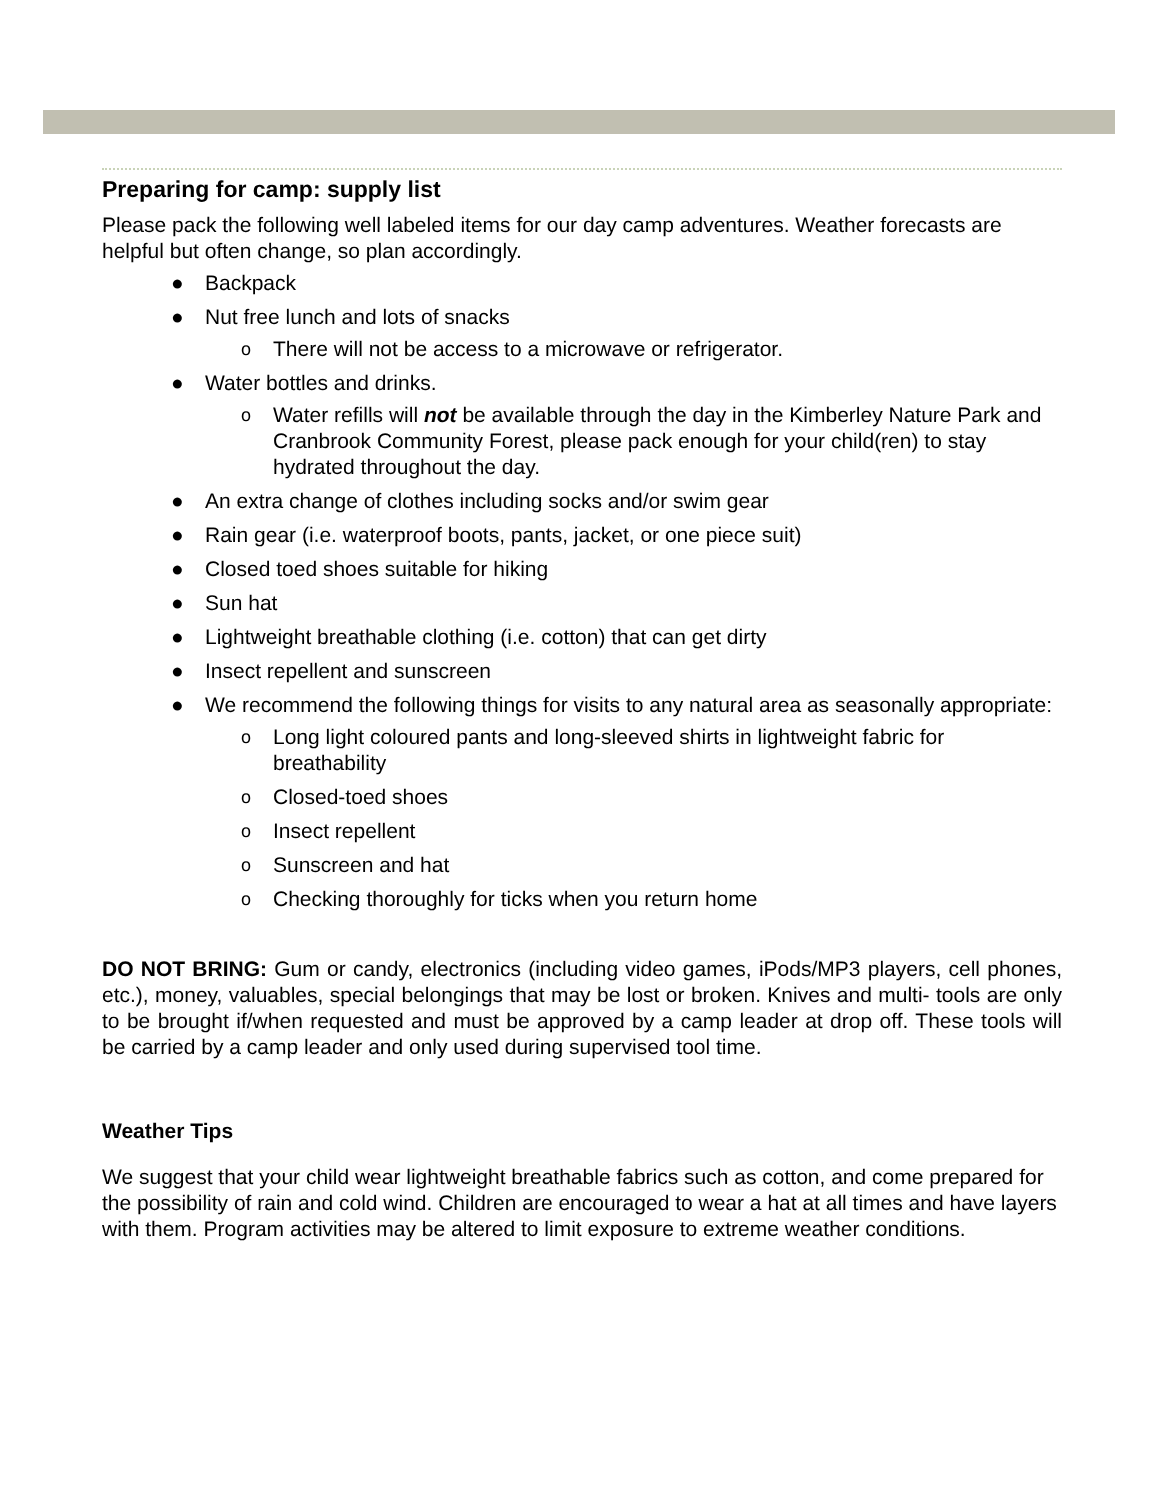Preparing for camp: supply list
Please pack the following well labeled items for our day camp adventures. Weather forecasts are helpful but often change, so plan accordingly.
● Backpack
● Nut free lunch and lots of snacks
o There will not be access to a microwave or refrigerator.
● Water bottles and drinks.
o Water refills will not be available through the day in the Kimberley Nature Park and Cranbrook Community Forest, please pack enough for your child(ren) to stay hydrated throughout the day.
● An extra change of clothes including socks and/or swim gear
● Rain gear (i.e. waterproof boots, pants, jacket, or one piece suit)
● Closed toed shoes suitable for hiking
● Sun hat
● Lightweight breathable clothing (i.e. cotton) that can get dirty
● Insect repellent and sunscreen
● We recommend the following things for visits to any natural area as seasonally appropriate:
o Long light coloured pants and long-sleeved shirts in lightweight fabric for breathability
o Closed-toed shoes
o Insect repellent
o Sunscreen and hat
o Checking thoroughly for ticks when you return home
DO NOT BRING: Gum or candy, electronics (including video games, iPods/MP3 players, cell phones, etc.), money, valuables, special belongings that may be lost or broken. Knives and multi- tools are only to be brought if/when requested and must be approved by a camp leader at drop off. These tools will be carried by a camp leader and only used during supervised tool time.
Weather Tips
We suggest that your child wear lightweight breathable fabrics such as cotton, and come prepared for the possibility of rain and cold wind. Children are encouraged to wear a hat at all times and have layers with them. Program activities may be altered to limit exposure to extreme weather conditions.